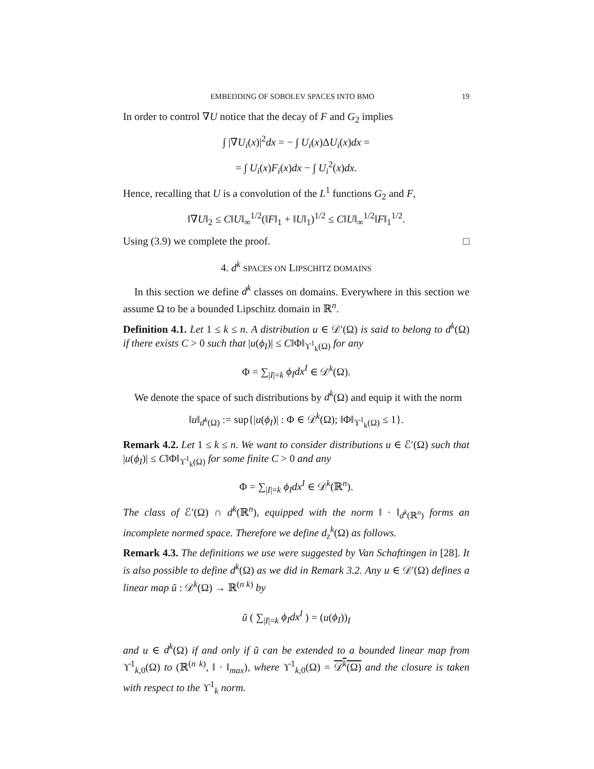EMBEDDING OF SOBOLEV SPACES INTO BMO 19
In order to control ∇U notice that the decay of F and G<sub>2</sub> implies
∫ |∇U<sub>i</sub>(x)|<sup>2</sup>dx = − ∫ U<sub>i</sub>(x)ΔU<sub>i</sub>(x)dx =
= ∫ U<sub>i</sub>(x)F<sub>i</sub>(x)dx − ∫ U<sub>i</sub><sup>2</sup>(x)dx.
Hence, recalling that U is a convolution of the L<sup>1</sup> functions G<sub>2</sub> and F,
‖∇U‖<sub>2</sub> ≤ C‖U‖<sub>∞</sub><sup>1/2</sup>(‖F‖<sub>1</sub> + ‖U‖<sub>1</sub>)<sup>1/2</sup> ≤ C‖U‖<sub>∞</sub><sup>1/2</sup>‖F‖<sub>1</sub><sup>1/2</sup>.
Using (3.9) we complete the proof. □
4. d<sup>k</sup> SPACES ON LIPSCHITZ DOMAINS
In this section we define d<sup>k</sup> classes on domains. Everywhere in this section we assume Ω to be a bounded Lipschitz domain in ℝ<sup>n</sup>.
Definition 4.1. Let 1 ≤ k ≤ n. A distribution u ∈ 𝒟′(Ω) is said to belong to d<sup>k</sup>(Ω) if there exists C > 0 such that |u(ϕ<sub>I</sub>)| ≤ C‖Φ‖<sub>ϒ<sup>1</sup><sub>k</sub>(Ω)</sub> for any
Φ = ∑<sub>|I|=k</sub> ϕ<sub>I</sub>dx<sup>I</sup> ∈ 𝒟<sup>k</sup>(Ω).
We denote the space of such distributions by d<sup>k</sup>(Ω) and equip it with the norm
‖u‖<sub>d<sup>k</sup>(Ω)</sub> := sup{|u(ϕ<sub>I</sub>)| : Φ ∈ 𝒟<sup>k</sup>(Ω); ‖Φ‖<sub>ϒ<sup>1</sup><sub>k</sub>(Ω)</sub> ≤ 1}.
Remark 4.2. Let 1 ≤ k ≤ n. We want to consider distributions u ∈ ℰ′(Ω) such that |u(ϕ<sub>I</sub>)| ≤ C‖Φ‖<sub>ϒ<sup>1</sup><sub>k</sub>(Ω)</sub> for some finite C > 0 and any
Φ = ∑<sub>|I|=k</sub> ϕ<sub>I</sub>dx<sup>I</sup> ∈ 𝒟<sup>k</sup>(ℝ<sup>n</sup>).
The class of ℰ′(Ω) ∩ d<sup>k</sup>(ℝ<sup>n</sup>), equipped with the norm ‖ · ‖<sub>d<sup>k</sup>(ℝ<sup>n</sup>)</sub> forms an incomplete normed space. Therefore we define d<sub>z</sub><sup>k</sup>(Ω) as follows.
Remark 4.3. The definitions we use were suggested by Van Schaftingen in [28]. It is also possible to define d<sup>k</sup>(Ω) as we did in Remark 3.2. Any u ∈ 𝒟′(Ω) defines a linear map ũ : 𝒟<sup>k</sup>(Ω) → ℝ<sup>(n k)</sup> by
ũ ( ∑<sub>|I|=k</sub> ϕ<sub>I</sub>dx<sup>I</sup> ) = (u(ϕ<sub>I</sub>))<sub>I</sub>
and u ∈ d<sup>k</sup>(Ω) if and only if ũ can be extended to a bounded linear map from ϒ<sup>1</sup><sub>k,0</sub>(Ω) to (ℝ<sup>(n k)</sup>, ‖ · ‖<sub>max</sub>), where ϒ<sup>1</sup><sub>k,0</sub>(Ω) = 𝒟<sup>k</sup>(Ω) and the closure is taken with respect to the ϒ<sup>1</sup><sub>k</sub> norm.